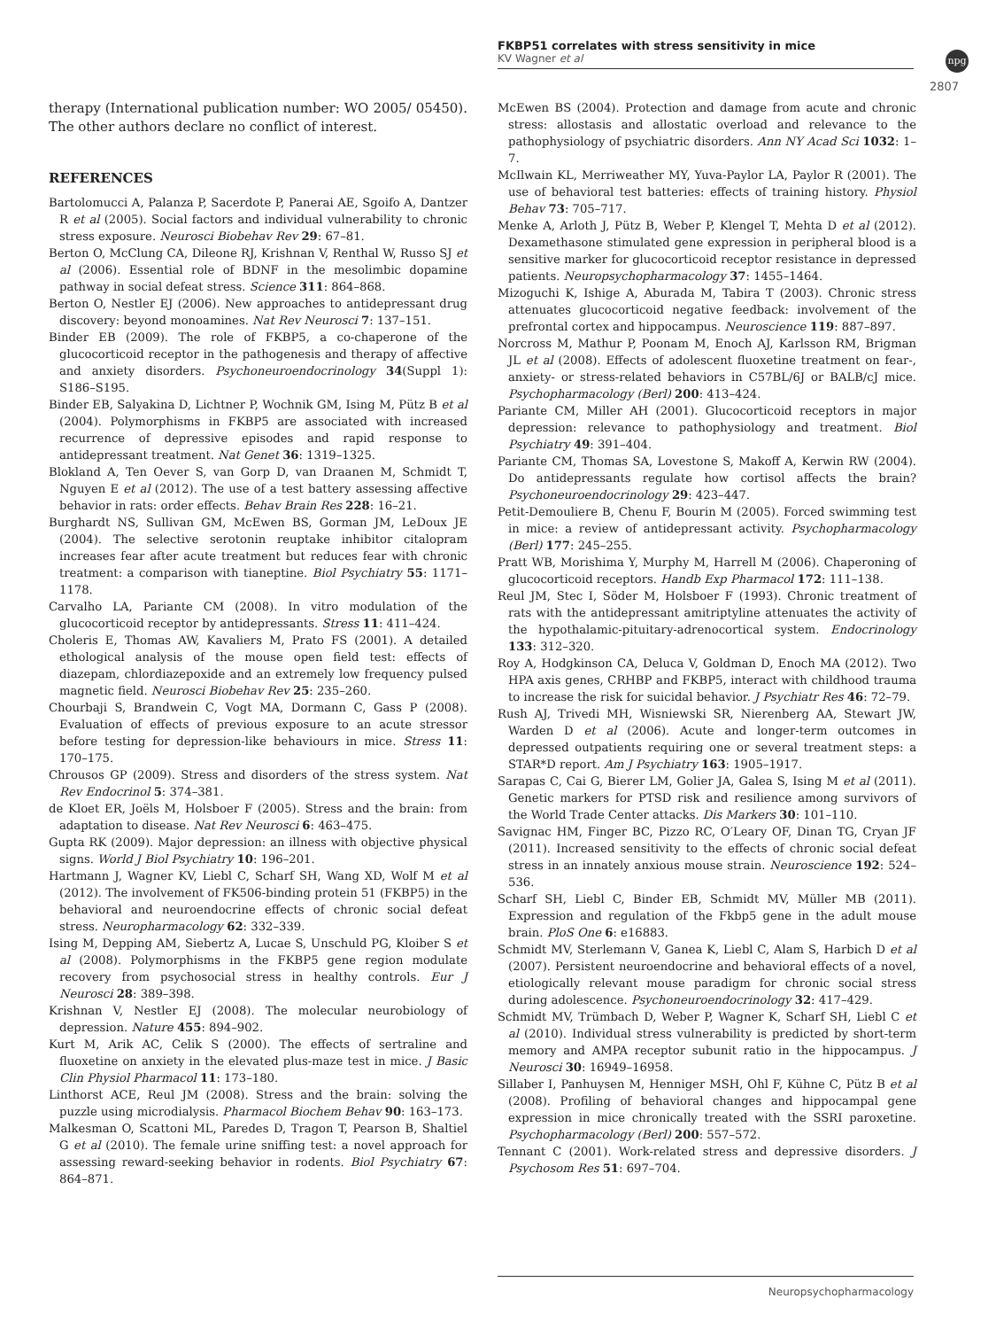FKBP51 correlates with stress sensitivity in mice
KV Wagner et al
npg
2807
therapy (International publication number: WO 2005/ 05450). The other authors declare no conflict of interest.
REFERENCES
Bartolomucci A, Palanza P, Sacerdote P, Panerai AE, Sgoifo A, Dantzer R et al (2005). Social factors and individual vulnerability to chronic stress exposure. Neurosci Biobehav Rev 29: 67–81.
Berton O, McClung CA, Dileone RJ, Krishnan V, Renthal W, Russo SJ et al (2006). Essential role of BDNF in the mesolimbic dopamine pathway in social defeat stress. Science 311: 864–868.
Berton O, Nestler EJ (2006). New approaches to antidepressant drug discovery: beyond monoamines. Nat Rev Neurosci 7: 137–151.
Binder EB (2009). The role of FKBP5, a co-chaperone of the glucocorticoid receptor in the pathogenesis and therapy of affective and anxiety disorders. Psychoneuroendocrinology 34(Suppl 1): S186–S195.
Binder EB, Salyakina D, Lichtner P, Wochnik GM, Ising M, Pütz B et al (2004). Polymorphisms in FKBP5 are associated with increased recurrence of depressive episodes and rapid response to antidepressant treatment. Nat Genet 36: 1319–1325.
Blokland A, Ten Oever S, van Gorp D, van Draanen M, Schmidt T, Nguyen E et al (2012). The use of a test battery assessing affective behavior in rats: order effects. Behav Brain Res 228: 16–21.
Burghardt NS, Sullivan GM, McEwen BS, Gorman JM, LeDoux JE (2004). The selective serotonin reuptake inhibitor citalopram increases fear after acute treatment but reduces fear with chronic treatment: a comparison with tianeptine. Biol Psychiatry 55: 1171–1178.
Carvalho LA, Pariante CM (2008). In vitro modulation of the glucocorticoid receptor by antidepressants. Stress 11: 411–424.
Choleris E, Thomas AW, Kavaliers M, Prato FS (2001). A detailed ethological analysis of the mouse open field test: effects of diazepam, chlordiazepoxide and an extremely low frequency pulsed magnetic field. Neurosci Biobehav Rev 25: 235–260.
Chourbaji S, Brandwein C, Vogt MA, Dormann C, Gass P (2008). Evaluation of effects of previous exposure to an acute stressor before testing for depression-like behaviours in mice. Stress 11: 170–175.
Chrousos GP (2009). Stress and disorders of the stress system. Nat Rev Endocrinol 5: 374–381.
de Kloet ER, Joëls M, Holsboer F (2005). Stress and the brain: from adaptation to disease. Nat Rev Neurosci 6: 463–475.
Gupta RK (2009). Major depression: an illness with objective physical signs. World J Biol Psychiatry 10: 196–201.
Hartmann J, Wagner KV, Liebl C, Scharf SH, Wang XD, Wolf M et al (2012). The involvement of FK506-binding protein 51 (FKBP5) in the behavioral and neuroendocrine effects of chronic social defeat stress. Neuropharmacology 62: 332–339.
Ising M, Depping AM, Siebertz A, Lucae S, Unschuld PG, Kloiber S et al (2008). Polymorphisms in the FKBP5 gene region modulate recovery from psychosocial stress in healthy controls. Eur J Neurosci 28: 389–398.
Krishnan V, Nestler EJ (2008). The molecular neurobiology of depression. Nature 455: 894–902.
Kurt M, Arik AC, Celik S (2000). The effects of sertraline and fluoxetine on anxiety in the elevated plus-maze test in mice. J Basic Clin Physiol Pharmacol 11: 173–180.
Linthorst ACE, Reul JM (2008). Stress and the brain: solving the puzzle using microdialysis. Pharmacol Biochem Behav 90: 163–173.
Malkesman O, Scattoni ML, Paredes D, Tragon T, Pearson B, Shaltiel G et al (2010). The female urine sniffing test: a novel approach for assessing reward-seeking behavior in rodents. Biol Psychiatry 67: 864–871.
McEwen BS (2004). Protection and damage from acute and chronic stress: allostasis and allostatic overload and relevance to the pathophysiology of psychiatric disorders. Ann NY Acad Sci 1032: 1–7.
McIlwain KL, Merriweather MY, Yuva-Paylor LA, Paylor R (2001). The use of behavioral test batteries: effects of training history. Physiol Behav 73: 705–717.
Menke A, Arloth J, Pütz B, Weber P, Klengel T, Mehta D et al (2012). Dexamethasone stimulated gene expression in peripheral blood is a sensitive marker for glucocorticoid receptor resistance in depressed patients. Neuropsychopharmacology 37: 1455–1464.
Mizoguchi K, Ishige A, Aburada M, Tabira T (2003). Chronic stress attenuates glucocorticoid negative feedback: involvement of the prefrontal cortex and hippocampus. Neuroscience 119: 887–897.
Norcross M, Mathur P, Poonam M, Enoch AJ, Karlsson RM, Brigman JL et al (2008). Effects of adolescent fluoxetine treatment on fear-, anxiety- or stress-related behaviors in C57BL/6J or BALB/cJ mice. Psychopharmacology (Berl) 200: 413–424.
Pariante CM, Miller AH (2001). Glucocorticoid receptors in major depression: relevance to pathophysiology and treatment. Biol Psychiatry 49: 391–404.
Pariante CM, Thomas SA, Lovestone S, Makoff A, Kerwin RW (2004). Do antidepressants regulate how cortisol affects the brain? Psychoneuroendocrinology 29: 423–447.
Petit-Demouliere B, Chenu F, Bourin M (2005). Forced swimming test in mice: a review of antidepressant activity. Psychopharmacology (Berl) 177: 245–255.
Pratt WB, Morishima Y, Murphy M, Harrell M (2006). Chaperoning of glucocorticoid receptors. Handb Exp Pharmacol 172: 111–138.
Reul JM, Stec I, Söder M, Holsboer F (1993). Chronic treatment of rats with the antidepressant amitriptyline attenuates the activity of the hypothalamic-pituitary-adrenocortical system. Endocrinology 133: 312–320.
Roy A, Hodgkinson CA, Deluca V, Goldman D, Enoch MA (2012). Two HPA axis genes, CRHBP and FKBP5, interact with childhood trauma to increase the risk for suicidal behavior. J Psychiatr Res 46: 72–79.
Rush AJ, Trivedi MH, Wisniewski SR, Nierenberg AA, Stewart JW, Warden D et al (2006). Acute and longer-term outcomes in depressed outpatients requiring one or several treatment steps: a STAR*D report. Am J Psychiatry 163: 1905–1917.
Sarapas C, Cai G, Bierer LM, Golier JA, Galea S, Ising M et al (2011). Genetic markers for PTSD risk and resilience among survivors of the World Trade Center attacks. Dis Markers 30: 101–110.
Savignac HM, Finger BC, Pizzo RC, O′Leary OF, Dinan TG, Cryan JF (2011). Increased sensitivity to the effects of chronic social defeat stress in an innately anxious mouse strain. Neuroscience 192: 524–536.
Scharf SH, Liebl C, Binder EB, Schmidt MV, Müller MB (2011). Expression and regulation of the Fkbp5 gene in the adult mouse brain. PloS One 6: e16883.
Schmidt MV, Sterlemann V, Ganea K, Liebl C, Alam S, Harbich D et al (2007). Persistent neuroendocrine and behavioral effects of a novel, etiologically relevant mouse paradigm for chronic social stress during adolescence. Psychoneuroendocrinology 32: 417–429.
Schmidt MV, Trümbach D, Weber P, Wagner K, Scharf SH, Liebl C et al (2010). Individual stress vulnerability is predicted by short-term memory and AMPA receptor subunit ratio in the hippocampus. J Neurosci 30: 16949–16958.
Sillaber I, Panhuysen M, Henniger MSH, Ohl F, Kühne C, Pütz B et al (2008). Profiling of behavioral changes and hippocampal gene expression in mice chronically treated with the SSRI paroxetine. Psychopharmacology (Berl) 200: 557–572.
Tennant C (2001). Work-related stress and depressive disorders. J Psychosom Res 51: 697–704.
Neuropsychopharmacology